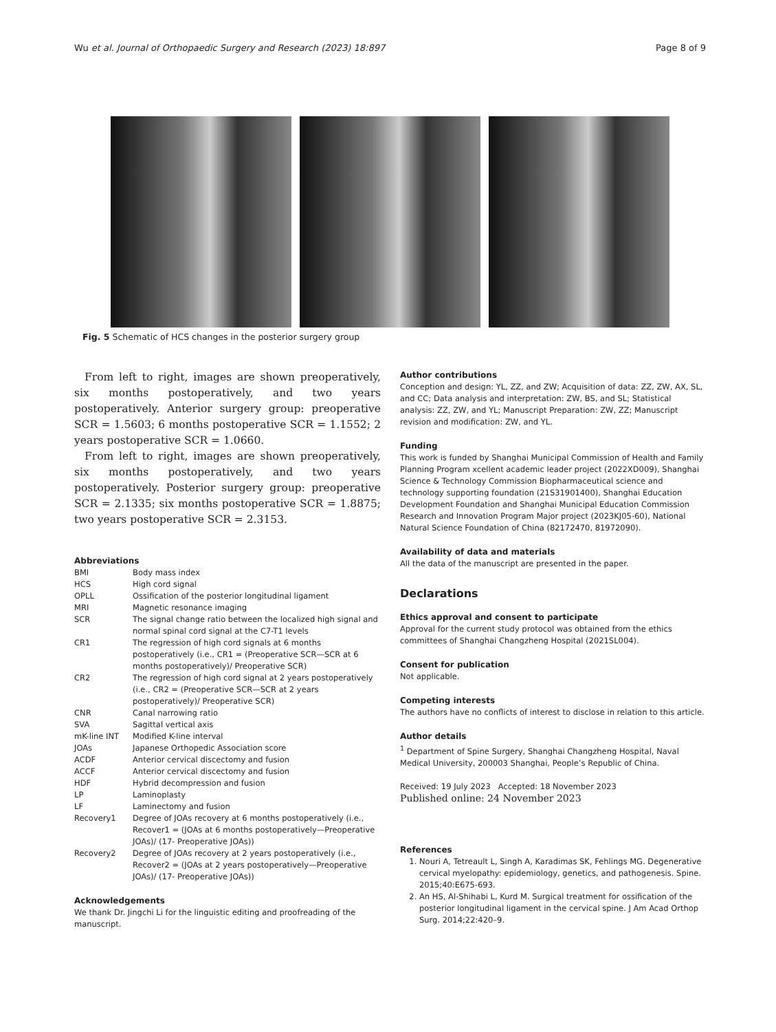Wu et al. Journal of Orthopaedic Surgery and Research (2023) 18:897 Page 8 of 9
Fig. 5 Schematic of HCS changes in the posterior surgery group
From left to right, images are shown preoperatively, six months postoperatively, and two years postoperatively. Anterior surgery group: preoperative SCR = 1.5603; 6 months postoperative SCR = 1.1552; 2 years postoperative SCR = 1.0660.
From left to right, images are shown preoperatively, six months postoperatively, and two years postoperatively. Posterior surgery group: preoperative SCR = 2.1335; six months postoperative SCR = 1.8875; two years postoperative SCR = 2.3153.
Abbreviations
| BMI | Body mass index |
| HCS | High cord signal |
| OPLL | Ossification of the posterior longitudinal ligament |
| MRI | Magnetic resonance imaging |
| SCR | The signal change ratio between the localized high signal and normal spinal cord signal at the C7-T1 levels |
| CR1 | The regression of high cord signals at 6 months postoperatively (i.e., CR1 = (Preoperative SCR—SCR at 6 months postoperatively)/ Preoperative SCR) |
| CR2 | The regression of high cord signal at 2 years postoperatively (i.e., CR2 = (Preoperative SCR—SCR at 2 years postoperatively)/ Preoperative SCR) |
| CNR | Canal narrowing ratio |
| SVA | Sagittal vertical axis |
| mK-line INT | Modified K-line interval |
| JOAs | Japanese Orthopedic Association score |
| ACDF | Anterior cervical discectomy and fusion |
| ACCF | Anterior cervical discectomy and fusion |
| HDF | Hybrid decompression and fusion |
| LP | Laminoplasty |
| LF | Laminectomy and fusion |
| Recovery1 | Degree of JOAs recovery at 6 months postoperatively (i.e., Recover1 = (JOAs at 6 months postoperatively—Preoperative JOAs)/ (17- Preoperative JOAs)) |
| Recovery2 | Degree of JOAs recovery at 2 years postoperatively (i.e., Recover2 = (JOAs at 2 years postoperatively—Preoperative JOAs)/ (17- Preoperative JOAs)) |
Acknowledgements
We thank Dr. Jingchi Li for the linguistic editing and proofreading of the manuscript.
Author contributions
Conception and design: YL, ZZ, and ZW; Acquisition of data: ZZ, ZW, AX, SL, and CC; Data analysis and interpretation: ZW, BS, and SL; Statistical analysis: ZZ, ZW, and YL; Manuscript Preparation: ZW, ZZ; Manuscript revision and modification: ZW, and YL.
Funding
This work is funded by Shanghai Municipal Commission of Health and Family Planning Program xcellent academic leader project (2022XD009), Shanghai Science & Technology Commission Biopharmaceutical science and technology supporting foundation (21S31901400), Shanghai Education Development Foundation and Shanghai Municipal Education Commission Research and Innovation Program Major project (2023KJ05-60), National Natural Science Foundation of China (82172470, 81972090).
Availability of data and materials
All the data of the manuscript are presented in the paper.
Declarations
Ethics approval and consent to participate
Approval for the current study protocol was obtained from the ethics committees of Shanghai Changzheng Hospital (2021SL004).
Consent for publication
Not applicable.
Competing interests
The authors have no conflicts of interest to disclose in relation to this article.
Author details
<sup>1</sup> Department of Spine Surgery, Shanghai Changzheng Hospital, Naval Medical University, 200003 Shanghai, People’s Republic of China.
Received: 19 July 2023 Accepted: 18 November 2023
Published online: 24 November 2023
References
1. Nouri A, Tetreault L, Singh A, Karadimas SK, Fehlings MG. Degenerative cervical myelopathy: epidemiology, genetics, and pathogenesis. Spine. 2015;40:E675-693.
2. An HS, Al-Shihabi L, Kurd M. Surgical treatment for ossification of the posterior longitudinal ligament in the cervical spine. J Am Acad Orthop Surg. 2014;22:420–9.